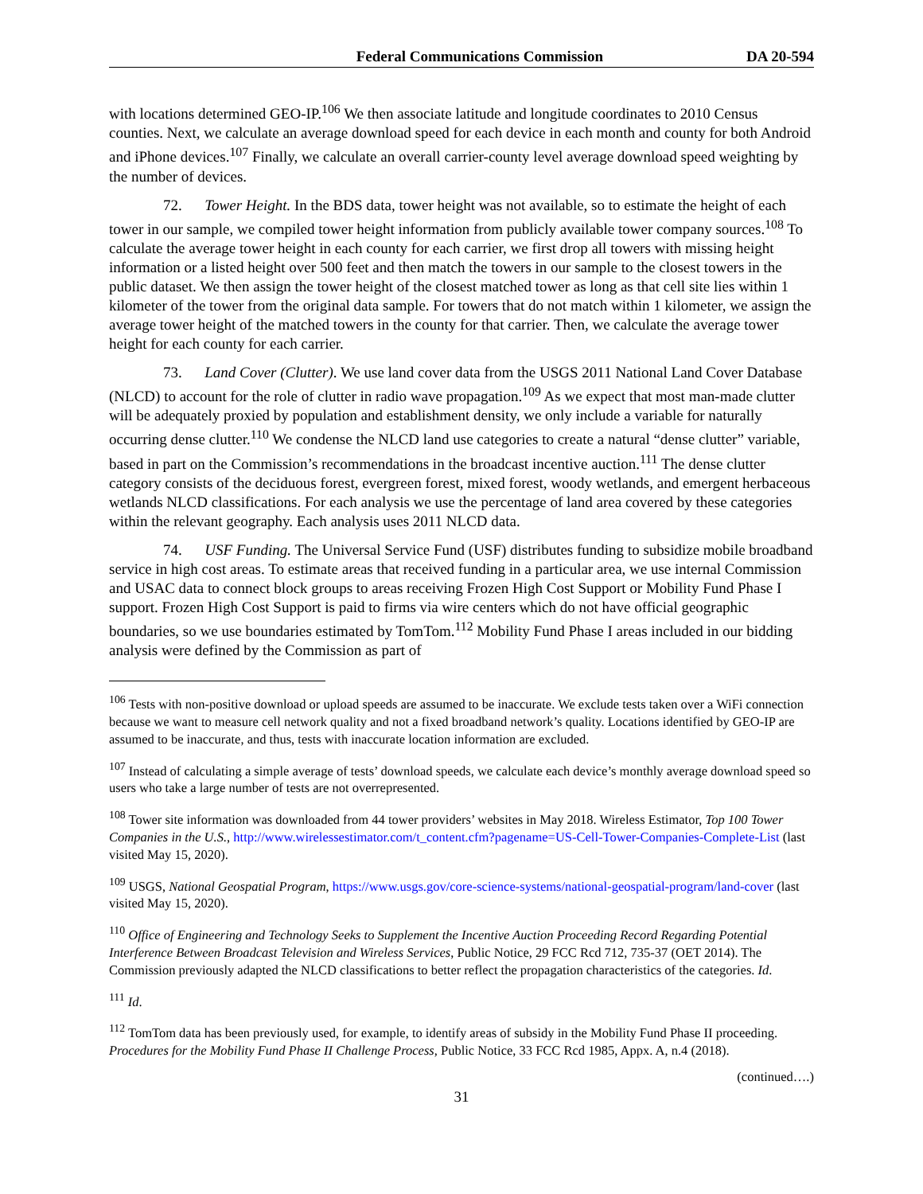Federal Communications Commission DA 20-594
with locations determined GEO-IP.<sup>106</sup> We then associate latitude and longitude coordinates to 2010 Census counties. Next, we calculate an average download speed for each device in each month and county for both Android and iPhone devices.<sup>107</sup> Finally, we calculate an overall carrier-county level average download speed weighting by the number of devices.
72. Tower Height. In the BDS data, tower height was not available, so to estimate the height of each tower in our sample, we compiled tower height information from publicly available tower company sources.<sup>108</sup> To calculate the average tower height in each county for each carrier, we first drop all towers with missing height information or a listed height over 500 feet and then match the towers in our sample to the closest towers in the public dataset. We then assign the tower height of the closest matched tower as long as that cell site lies within 1 kilometer of the tower from the original data sample. For towers that do not match within 1 kilometer, we assign the average tower height of the matched towers in the county for that carrier. Then, we calculate the average tower height for each county for each carrier.
73. Land Cover (Clutter). We use land cover data from the USGS 2011 National Land Cover Database (NLCD) to account for the role of clutter in radio wave propagation.<sup>109</sup> As we expect that most man-made clutter will be adequately proxied by population and establishment density, we only include a variable for naturally occurring dense clutter.<sup>110</sup> We condense the NLCD land use categories to create a natural “dense clutter” variable, based in part on the Commission’s recommendations in the broadcast incentive auction.<sup>111</sup> The dense clutter category consists of the deciduous forest, evergreen forest, mixed forest, woody wetlands, and emergent herbaceous wetlands NLCD classifications. For each analysis we use the percentage of land area covered by these categories within the relevant geography. Each analysis uses 2011 NLCD data.
74. USF Funding. The Universal Service Fund (USF) distributes funding to subsidize mobile broadband service in high cost areas. To estimate areas that received funding in a particular area, we use internal Commission and USAC data to connect block groups to areas receiving Frozen High Cost Support or Mobility Fund Phase I support. Frozen High Cost Support is paid to firms via wire centers which do not have official geographic boundaries, so we use boundaries estimated by TomTom.<sup>112</sup> Mobility Fund Phase I areas included in our bidding analysis were defined by the Commission as part of
<sup>106</sup> Tests with non-positive download or upload speeds are assumed to be inaccurate. We exclude tests taken over a WiFi connection because we want to measure cell network quality and not a fixed broadband network’s quality. Locations identified by GEO-IP are assumed to be inaccurate, and thus, tests with inaccurate location information are excluded.
<sup>107</sup> Instead of calculating a simple average of tests’ download speeds, we calculate each device’s monthly average download speed so users who take a large number of tests are not overrepresented.
<sup>108</sup> Tower site information was downloaded from 44 tower providers’ websites in May 2018. Wireless Estimator, Top 100 Tower Companies in the U.S., http://www.wirelessestimator.com/t_content.cfm?pagename=US-Cell-Tower-Companies-Complete-List (last visited May 15, 2020).
<sup>109</sup> USGS, National Geospatial Program, https://www.usgs.gov/core-science-systems/national-geospatial-program/land-cover (last visited May 15, 2020).
<sup>110</sup> Office of Engineering and Technology Seeks to Supplement the Incentive Auction Proceeding Record Regarding Potential Interference Between Broadcast Television and Wireless Services, Public Notice, 29 FCC Rcd 712, 735-37 (OET 2014). The Commission previously adapted the NLCD classifications to better reflect the propagation characteristics of the categories. Id.
<sup>111</sup> Id.
<sup>112</sup> TomTom data has been previously used, for example, to identify areas of subsidy in the Mobility Fund Phase II proceeding. Procedures for the Mobility Fund Phase II Challenge Process, Public Notice, 33 FCC Rcd 1985, Appx. A, n.4 (2018).
(continued….)
31